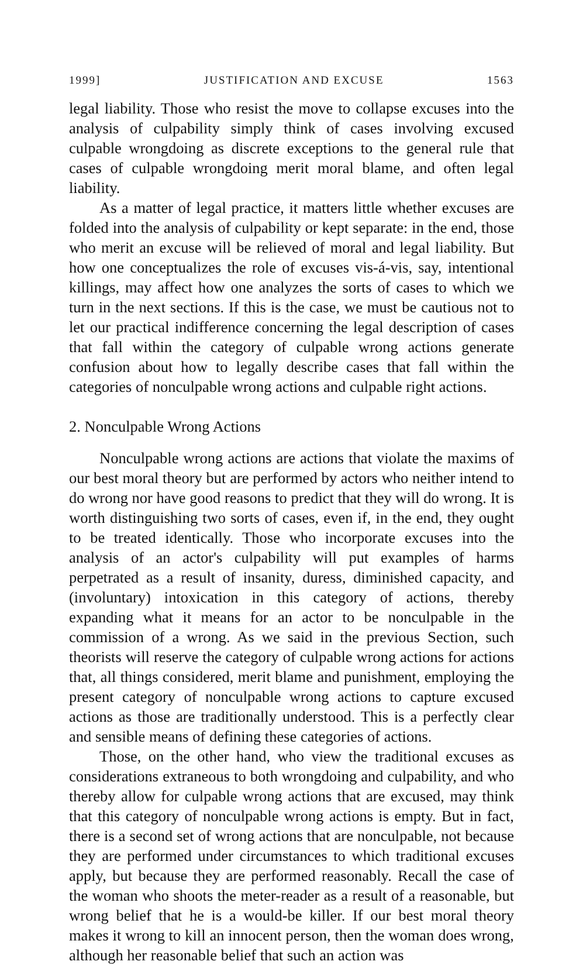1999] JUSTIFICATION AND EXCUSE 1563
legal liability. Those who resist the move to collapse excuses into the analysis of culpability simply think of cases involving excused culpable wrongdoing as discrete exceptions to the general rule that cases of culpable wrongdoing merit moral blame, and often legal liability.
As a matter of legal practice, it matters little whether excuses are folded into the analysis of culpability or kept separate: in the end, those who merit an excuse will be relieved of moral and legal liability. But how one conceptualizes the role of excuses vis-á-vis, say, intentional killings, may affect how one analyzes the sorts of cases to which we turn in the next sections. If this is the case, we must be cautious not to let our practical indifference concerning the legal description of cases that fall within the category of culpable wrong actions generate confusion about how to legally describe cases that fall within the categories of nonculpable wrong actions and culpable right actions.
2. Nonculpable Wrong Actions
Nonculpable wrong actions are actions that violate the maxims of our best moral theory but are performed by actors who neither intend to do wrong nor have good reasons to predict that they will do wrong. It is worth distinguishing two sorts of cases, even if, in the end, they ought to be treated identically. Those who incorporate excuses into the analysis of an actor's culpability will put examples of harms perpetrated as a result of insanity, duress, diminished capacity, and (involuntary) intoxication in this category of actions, thereby expanding what it means for an actor to be nonculpable in the commission of a wrong. As we said in the previous Section, such theorists will reserve the category of culpable wrong actions for actions that, all things considered, merit blame and punishment, employing the present category of nonculpable wrong actions to capture excused actions as those are traditionally understood. This is a perfectly clear and sensible means of defining these categories of actions.
Those, on the other hand, who view the traditional excuses as considerations extraneous to both wrongdoing and culpability, and who thereby allow for culpable wrong actions that are excused, may think that this category of nonculpable wrong actions is empty. But in fact, there is a second set of wrong actions that are nonculpable, not because they are performed under circumstances to which traditional excuses apply, but because they are performed reasonably. Recall the case of the woman who shoots the meter-reader as a result of a reasonable, but wrong belief that he is a would-be killer. If our best moral theory makes it wrong to kill an innocent person, then the woman does wrong, although her reasonable belief that such an action was